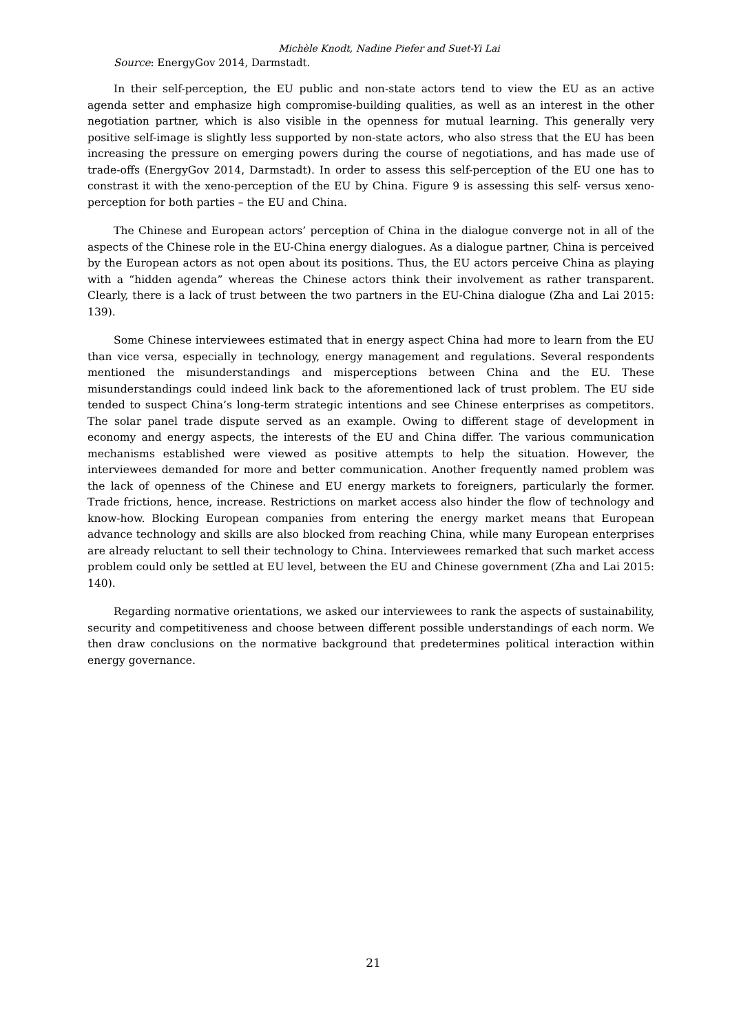Michèle Knodt, Nadine Piefer and Suet-Yi Lai
Source: EnergyGov 2014, Darmstadt.
In their self-perception, the EU public and non-state actors tend to view the EU as an active agenda setter and emphasize high compromise-building qualities, as well as an interest in the other negotiation partner, which is also visible in the openness for mutual learning. This generally very positive self-image is slightly less supported by non-state actors, who also stress that the EU has been increasing the pressure on emerging powers during the course of negotiations, and has made use of trade-offs (EnergyGov 2014, Darmstadt). In order to assess this self-perception of the EU one has to constrast it with the xeno-perception of the EU by China. Figure 9 is assessing this self- versus xeno-perception for both parties – the EU and China.
The Chinese and European actors’ perception of China in the dialogue converge not in all of the aspects of the Chinese role in the EU-China energy dialogues. As a dialogue partner, China is perceived by the European actors as not open about its positions. Thus, the EU actors perceive China as playing with a “hidden agenda” whereas the Chinese actors think their involvement as rather transparent. Clearly, there is a lack of trust between the two partners in the EU-China dialogue (Zha and Lai 2015: 139).
Some Chinese interviewees estimated that in energy aspect China had more to learn from the EU than vice versa, especially in technology, energy management and regulations. Several respondents mentioned the misunderstandings and misperceptions between China and the EU. These misunderstandings could indeed link back to the aforementioned lack of trust problem. The EU side tended to suspect China’s long-term strategic intentions and see Chinese enterprises as competitors. The solar panel trade dispute served as an example. Owing to different stage of development in economy and energy aspects, the interests of the EU and China differ. The various communication mechanisms established were viewed as positive attempts to help the situation. However, the interviewees demanded for more and better communication. Another frequently named problem was the lack of openness of the Chinese and EU energy markets to foreigners, particularly the former. Trade frictions, hence, increase. Restrictions on market access also hinder the flow of technology and know-how. Blocking European companies from entering the energy market means that European advance technology and skills are also blocked from reaching China, while many European enterprises are already reluctant to sell their technology to China. Interviewees remarked that such market access problem could only be settled at EU level, between the EU and Chinese government (Zha and Lai 2015: 140).
Regarding normative orientations, we asked our interviewees to rank the aspects of sustainability, security and competitiveness and choose between different possible understandings of each norm. We then draw conclusions on the normative background that predetermines political interaction within energy governance.
21